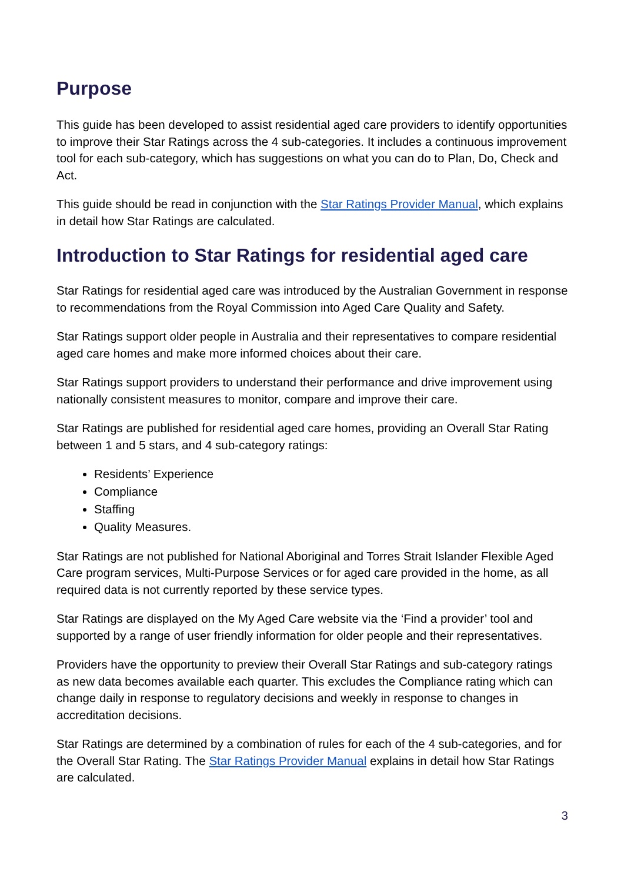Purpose
This guide has been developed to assist residential aged care providers to identify opportunities to improve their Star Ratings across the 4 sub-categories. It includes a continuous improvement tool for each sub-category, which has suggestions on what you can do to Plan, Do, Check and Act.
This guide should be read in conjunction with the Star Ratings Provider Manual, which explains in detail how Star Ratings are calculated.
Introduction to Star Ratings for residential aged care
Star Ratings for residential aged care was introduced by the Australian Government in response to recommendations from the Royal Commission into Aged Care Quality and Safety.
Star Ratings support older people in Australia and their representatives to compare residential aged care homes and make more informed choices about their care.
Star Ratings support providers to understand their performance and drive improvement using nationally consistent measures to monitor, compare and improve their care.
Star Ratings are published for residential aged care homes, providing an Overall Star Rating between 1 and 5 stars, and 4 sub-category ratings:
Residents’ Experience
Compliance
Staffing
Quality Measures.
Star Ratings are not published for National Aboriginal and Torres Strait Islander Flexible Aged Care program services, Multi-Purpose Services or for aged care provided in the home, as all required data is not currently reported by these service types.
Star Ratings are displayed on the My Aged Care website via the ‘Find a provider’ tool and supported by a range of user friendly information for older people and their representatives.
Providers have the opportunity to preview their Overall Star Ratings and sub-category ratings as new data becomes available each quarter. This excludes the Compliance rating which can change daily in response to regulatory decisions and weekly in response to changes in accreditation decisions.
Star Ratings are determined by a combination of rules for each of the 4 sub-categories, and for the Overall Star Rating. The Star Ratings Provider Manual explains in detail how Star Ratings are calculated.
3